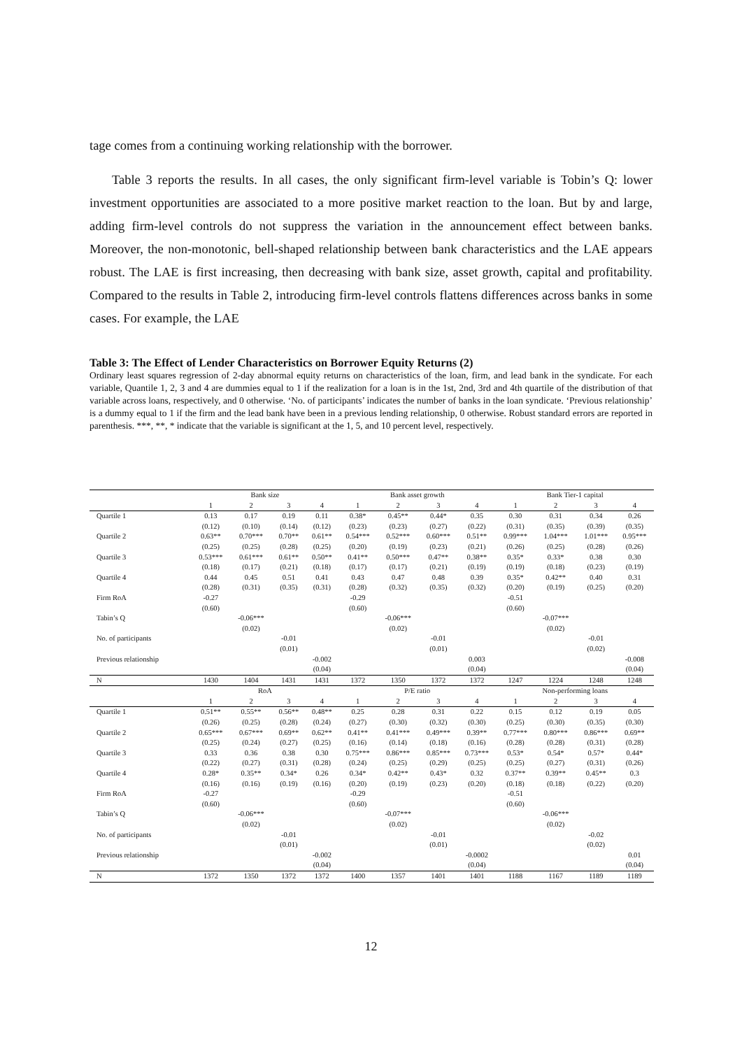tage comes from a continuing working relationship with the borrower.
Table 3 reports the results. In all cases, the only significant firm-level variable is Tobin’s Q: lower investment opportunities are associated to a more positive market reaction to the loan. But by and large, adding firm-level controls do not suppress the variation in the announcement effect between banks. Moreover, the non-monotonic, bell-shaped relationship between bank characteristics and the LAE appears robust. The LAE is first increasing, then decreasing with bank size, asset growth, capital and profitability. Compared to the results in Table 2, introducing firm-level controls flattens differences across banks in some cases. For example, the LAE
Table 3: The Effect of Lender Characteristics on Borrower Equity Returns (2)
Ordinary least squares regression of 2-day abnormal equity returns on characteristics of the loan, firm, and lead bank in the syndicate. For each variable, Quantile 1, 2, 3 and 4 are dummies equal to 1 if the realization for a loan is in the 1st, 2nd, 3rd and 4th quartile of the distribution of that variable across loans, respectively, and 0 otherwise. ‘No. of participants’ indicates the number of banks in the loan syndicate. ‘Previous relationship’ is a dummy equal to 1 if the firm and the lead bank have been in a previous lending relationship, 0 otherwise. Robust standard errors are reported in parenthesis. ***, **, * indicate that the variable is significant at the 1, 5, and 10 percent level, respectively.
| | Bank size | | | | Bank asset growth | | | | Bank Tier-1 capital | | | |
| | 1 | 2 | 3 | 4 | 1 | 2 | 3 | 4 | 1 | 2 | 3 | 4 |
| Quartile 1 | 0.13 | 0.17 | 0.19 | 0.11 | 0.38* | 0.45** | 0.44* | 0.35 | 0.30 | 0.31 | 0.34 | 0.26 |
| | (0.12) | (0.10) | (0.14) | (0.12) | (0.23) | (0.23) | (0.27) | (0.22) | (0.31) | (0.35) | (0.39) | (0.35) |
| Quartile 2 | 0.63** | 0.70*** | 0.70** | 0.61** | 0.54*** | 0.52*** | 0.60*** | 0.51** | 0.99*** | 1.04*** | 1.01*** | 0.95*** |
| | (0.25) | (0.25) | (0.28) | (0.25) | (0.20) | (0.19) | (0.23) | (0.21) | (0.26) | (0.25) | (0.28) | (0.26) |
| Quartile 3 | 0.53*** | 0.61*** | 0.61** | 0.50** | 0.41** | 0.50*** | 0.47** | 0.38** | 0.35* | 0.33* | 0.38 | 0.30 |
| | (0.18) | (0.17) | (0.21) | (0.18) | (0.17) | (0.17) | (0.21) | (0.19) | (0.19) | (0.18) | (0.23) | (0.19) |
| Quartile 4 | 0.44 | 0.45 | 0.51 | 0.41 | 0.43 | 0.47 | 0.48 | 0.39 | 0.35* | 0.42** | 0.40 | 0.31 |
| | (0.28) | (0.31) | (0.35) | (0.31) | (0.28) | (0.32) | (0.35) | (0.32) | (0.20) | (0.19) | (0.25) | (0.20) |
| Firm RoA | -0.27 | | | | -0.29 | | | | -0.51 | | | |
| | (0.60) | | | | (0.60) | | | | (0.60) | | | |
| Tabin’s Q | | -0.06*** | | | | -0.06*** | | | | -0.07*** | | |
| | | (0.02) | | | | (0.02) | | | | (0.02) | | |
| No. of participants | | | -0.01 | | | | -0.01 | | | | -0.01 | |
| | | | (0.01) | | | | (0.01) | | | | (0.02) | |
| Previous relationship | | | | -0.002 | | | | 0.003 | | | | -0.008 |
| | | | | (0.04) | | | | (0.04) | | | | (0.04) |
| N | 1430 | 1404 | 1431 | 1431 | 1372 | 1350 | 1372 | 1372 | 1247 | 1224 | 1248 | 1248 |
| | RoA | | | | P/E ratio | | | | Non-performing loans | | | |
| | 1 | 2 | 3 | 4 | 1 | 2 | 3 | 4 | 1 | 2 | 3 | 4 |
| Quartile 1 | 0.51** | 0.55** | 0.56** | 0.48** | 0.25 | 0.28 | 0.31 | 0.22 | 0.15 | 0.12 | 0.19 | 0.05 |
| | (0.26) | (0.25) | (0.28) | (0.24) | (0.27) | (0.30) | (0.32) | (0.30) | (0.25) | (0.30) | (0.35) | (0.30) |
| Quartile 2 | 0.65*** | 0.67*** | 0.69** | 0.62** | 0.41** | 0.41*** | 0.49*** | 0.39** | 0.77*** | 0.80*** | 0.86*** | 0.69** |
| | (0.25) | (0.24) | (0.27) | (0.25) | (0.16) | (0.14) | (0.18) | (0.16) | (0.28) | (0.28) | (0.31) | (0.28) |
| Quartile 3 | 0.33 | 0.36 | 0.38 | 0.30 | 0.75*** | 0.86*** | 0.85*** | 0.73*** | 0.53* | 0.54* | 0.57* | 0.44* |
| | (0.22) | (0.27) | (0.31) | (0.28) | (0.24) | (0.25) | (0.29) | (0.25) | (0.25) | (0.27) | (0.31) | (0.26) |
| Quartile 4 | 0.28* | 0.35** | 0.34* | 0.26 | 0.34* | 0.42** | 0.43* | 0.32 | 0.37** | 0.39** | 0.45** | 0.3 |
| | (0.16) | (0.16) | (0.19) | (0.16) | (0.20) | (0.19) | (0.23) | (0.20) | (0.18) | (0.18) | (0.22) | (0.20) |
| Firm RoA | -0.27 | | | | -0.29 | | | | -0.51 | | | |
| | (0.60) | | | | (0.60) | | | | (0.60) | | | |
| Tabin’s Q | | -0.06*** | | | | -0.07*** | | | | -0.06*** | | |
| | | (0.02) | | | | (0.02) | | | | (0.02) | | |
| No. of participants | | | -0.01 | | | | -0.01 | | | | -0.02 | |
| | | | (0.01) | | | | (0.01) | | | | (0.02) | |
| Previous relationship | | | | -0.002 | | | | -0.0002 | | | | 0.01 |
| | | | | (0.04) | | | | (0.04) | | | | (0.04) |
| N | 1372 | 1350 | 1372 | 1372 | 1400 | 1357 | 1401 | 1401 | 1188 | 1167 | 1189 | 1189 |
12